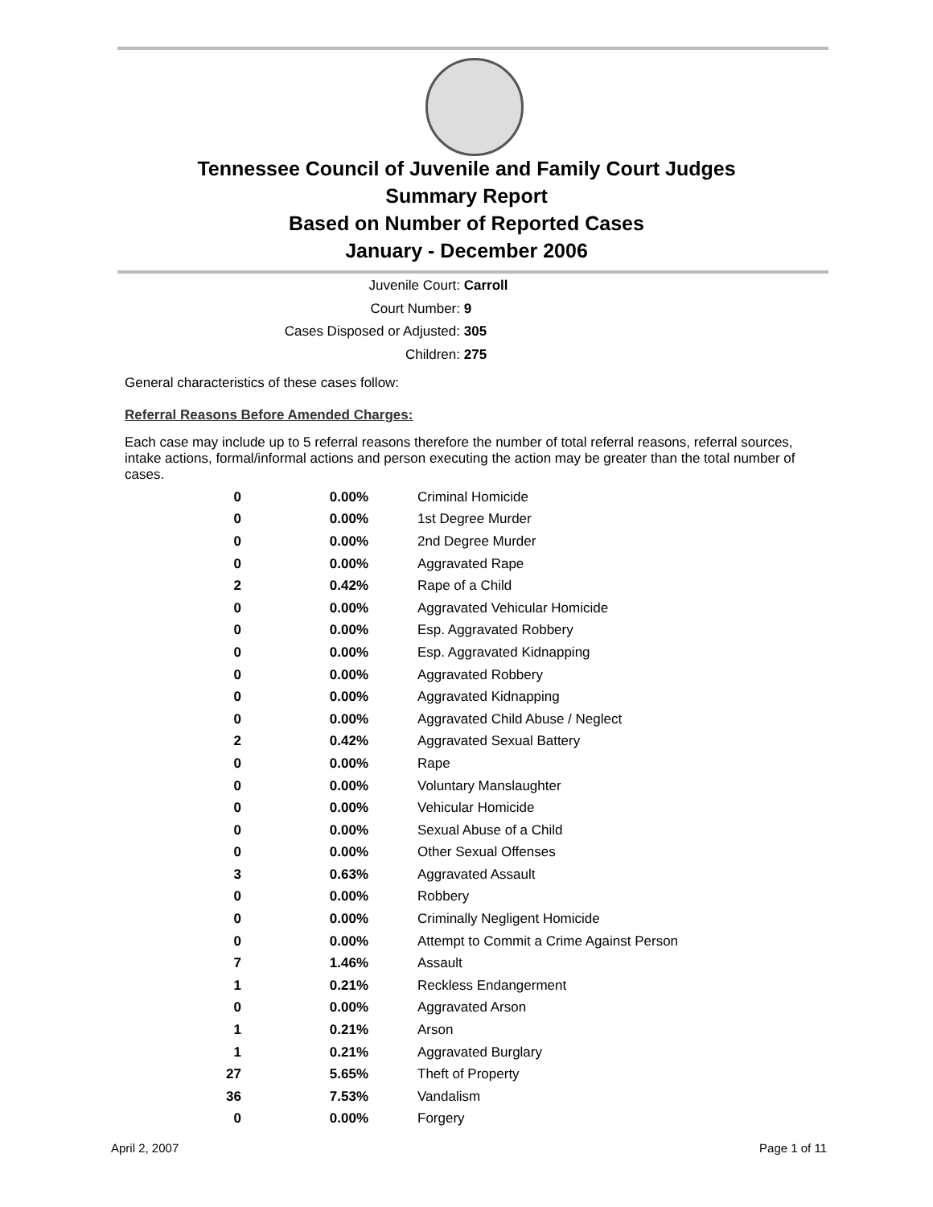Tennessee Council of Juvenile and Family Court Judges
Summary Report
Based on Number of Reported Cases
January - December 2006
Juvenile Court: Carroll
Court Number: 9
Cases Disposed or Adjusted: 305
Children: 275
General characteristics of these cases follow:
Referral Reasons Before Amended Charges:
Each case may include up to 5 referral reasons therefore the number of total referral reasons, referral sources, intake actions, formal/informal actions and person executing the action may be greater than the total number of cases.
| 0 | 0.00% | Criminal Homicide |
| 0 | 0.00% | 1st Degree Murder |
| 0 | 0.00% | 2nd Degree Murder |
| 0 | 0.00% | Aggravated Rape |
| 2 | 0.42% | Rape of a Child |
| 0 | 0.00% | Aggravated Vehicular Homicide |
| 0 | 0.00% | Esp. Aggravated Robbery |
| 0 | 0.00% | Esp. Aggravated Kidnapping |
| 0 | 0.00% | Aggravated Robbery |
| 0 | 0.00% | Aggravated Kidnapping |
| 0 | 0.00% | Aggravated Child Abuse / Neglect |
| 2 | 0.42% | Aggravated Sexual Battery |
| 0 | 0.00% | Rape |
| 0 | 0.00% | Voluntary Manslaughter |
| 0 | 0.00% | Vehicular Homicide |
| 0 | 0.00% | Sexual Abuse of a Child |
| 0 | 0.00% | Other Sexual Offenses |
| 3 | 0.63% | Aggravated Assault |
| 0 | 0.00% | Robbery |
| 0 | 0.00% | Criminally Negligent Homicide |
| 0 | 0.00% | Attempt to Commit a Crime Against Person |
| 7 | 1.46% | Assault |
| 1 | 0.21% | Reckless Endangerment |
| 0 | 0.00% | Aggravated Arson |
| 1 | 0.21% | Arson |
| 1 | 0.21% | Aggravated Burglary |
| 27 | 5.65% | Theft of Property |
| 36 | 7.53% | Vandalism |
| 0 | 0.00% | Forgery |
April 2, 2007 Page 1 of 11